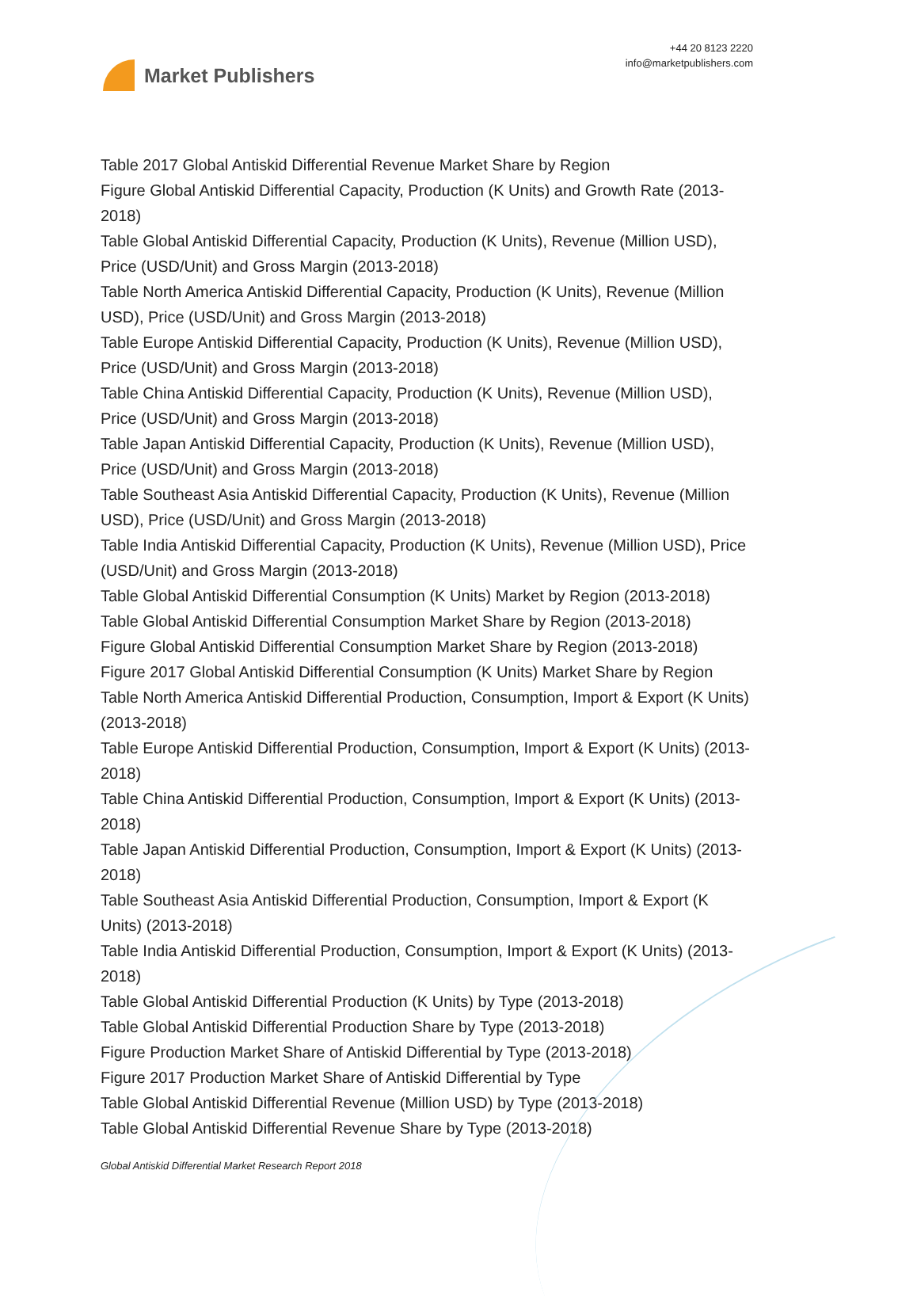Market Publishers
+44 20 8123 2220
info@marketpublishers.com
Table 2017 Global Antiskid Differential Revenue Market Share by Region
Figure Global Antiskid Differential Capacity, Production (K Units) and Growth Rate (2013-2018)
Table Global Antiskid Differential Capacity, Production (K Units), Revenue (Million USD), Price (USD/Unit) and Gross Margin (2013-2018)
Table North America Antiskid Differential Capacity, Production (K Units), Revenue (Million USD), Price (USD/Unit) and Gross Margin (2013-2018)
Table Europe Antiskid Differential Capacity, Production (K Units), Revenue (Million USD), Price (USD/Unit) and Gross Margin (2013-2018)
Table China Antiskid Differential Capacity, Production (K Units), Revenue (Million USD), Price (USD/Unit) and Gross Margin (2013-2018)
Table Japan Antiskid Differential Capacity, Production (K Units), Revenue (Million USD), Price (USD/Unit) and Gross Margin (2013-2018)
Table Southeast Asia Antiskid Differential Capacity, Production (K Units), Revenue (Million USD), Price (USD/Unit) and Gross Margin (2013-2018)
Table India Antiskid Differential Capacity, Production (K Units), Revenue (Million USD), Price (USD/Unit) and Gross Margin (2013-2018)
Table Global Antiskid Differential Consumption (K Units) Market by Region (2013-2018)
Table Global Antiskid Differential Consumption Market Share by Region (2013-2018)
Figure Global Antiskid Differential Consumption Market Share by Region (2013-2018)
Figure 2017 Global Antiskid Differential Consumption (K Units) Market Share by Region
Table North America Antiskid Differential Production, Consumption, Import & Export (K Units) (2013-2018)
Table Europe Antiskid Differential Production, Consumption, Import & Export (K Units) (2013-2018)
Table China Antiskid Differential Production, Consumption, Import & Export (K Units) (2013-2018)
Table Japan Antiskid Differential Production, Consumption, Import & Export (K Units) (2013-2018)
Table Southeast Asia Antiskid Differential Production, Consumption, Import & Export (K Units) (2013-2018)
Table India Antiskid Differential Production, Consumption, Import & Export (K Units) (2013-2018)
Table Global Antiskid Differential Production (K Units) by Type (2013-2018)
Table Global Antiskid Differential Production Share by Type (2013-2018)
Figure Production Market Share of Antiskid Differential by Type (2013-2018)
Figure 2017 Production Market Share of Antiskid Differential by Type
Table Global Antiskid Differential Revenue (Million USD) by Type (2013-2018)
Table Global Antiskid Differential Revenue Share by Type (2013-2018)
Global Antiskid Differential Market Research Report 2018